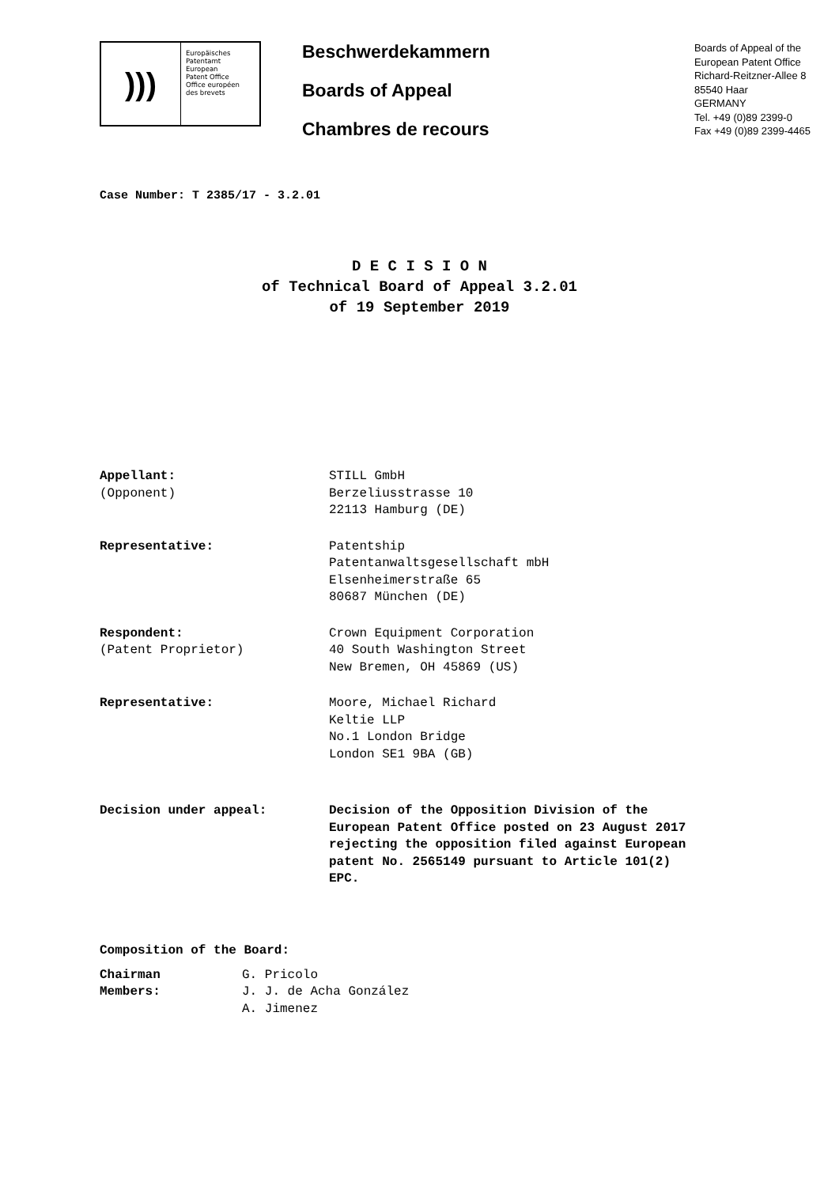)))
Europäisches
Patentamt
European
Patent Office
Office européen
des brevets
Beschwerdekammern
Boards of Appeal
Chambres de recours
Boards of Appeal of the
European Patent Office
Richard-Reitzner-Allee 8
85540 Haar
GERMANY
Tel. +49 (0)89 2399-0
Fax +49 (0)89 2399-4465
Case Number: T 2385/17 - 3.2.01
D E C I S I O N
of Technical Board of Appeal 3.2.01
of 19 September 2019
| Appellant: (Opponent) | STILL GmbH Berzeliusstrasse 10 22113 Hamburg (DE) |
| Representative: | Patentship Patentanwaltsgesellschaft mbH Elsenheimerstraße 65 80687 München (DE) |
| Respondent: (Patent Proprietor) | Crown Equipment Corporation 40 South Washington Street New Bremen, OH 45869 (US) |
| Representative: | Moore, Michael Richard Keltie LLP No.1 London Bridge London SE1 9BA (GB) |
| Decision under appeal: | Decision of the Opposition Division of the European Patent Office posted on 23 August 2017 rejecting the opposition filed against European patent No. 2565149 pursuant to Article 101(2) EPC. |
Composition of the Board:
| Chairman | G. Pricolo |
| Members: | J. J. de Acha González |
| | A. Jimenez |